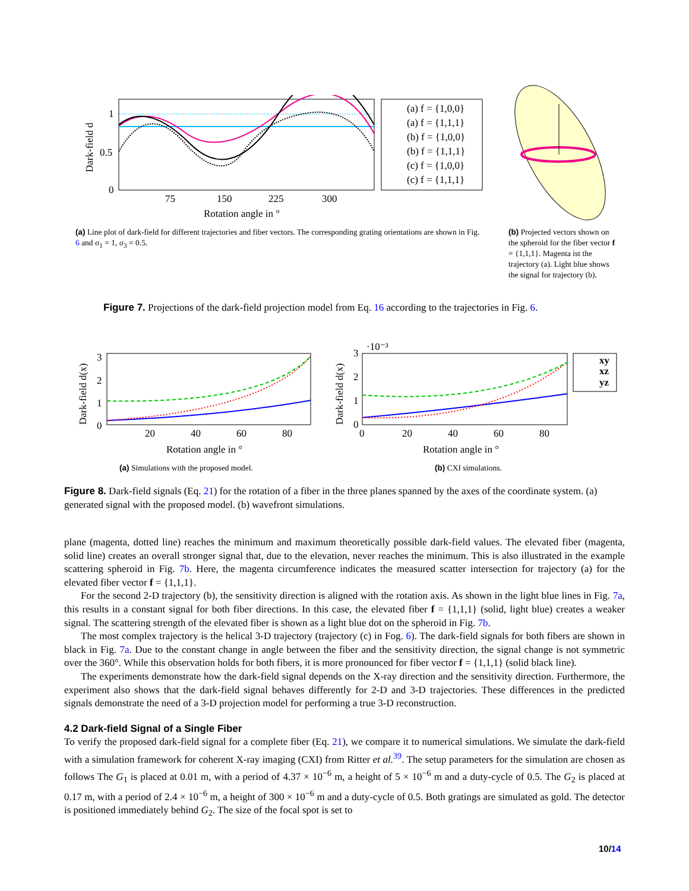1
0.5
0
75
150
225
300
Rotation angle in °
Dark-field d
(a) f = {1,0,0}
(a) f = {1,1,1}
(b) f = {1,0,0}
(b) f = {1,1,1}
(c) f = {1,0,0}
(c) f = {1,1,1}
(a) Line plot of dark-field for different trajectories and fiber vectors. The corresponding grating orientations are shown in Fig. 6 and σ<sub>1</sub> = 1, σ<sub>3</sub> = 0.5.
(b) Projected vectors shown on the spheroid for the fiber vector f = {1,1,1}. Magenta ist the trajectory (a). Light blue shows the signal for trajectory (b).
Figure 7. Projections of the dark-field projection model from Eq. 16 according to the trajectories in Fig. 6.
3
2
1
0
20
40
60
80
Rotation angle in °
Dark-field d(x)
·10⁻³
3
2
1
0
0
20
40
60
80
Rotation angle in °
Dark-field d(x)
xy
xz
yz
(a) Simulations with the proposed model.
(b) CXI simulations.
Figure 8. Dark-field signals (Eq. 21) for the rotation of a fiber in the three planes spanned by the axes of the coordinate system. (a) generated signal with the proposed model. (b) wavefront simulations.
plane (magenta, dotted line) reaches the minimum and maximum theoretically possible dark-field values. The elevated fiber (magenta, solid line) creates an overall stronger signal that, due to the elevation, never reaches the minimum. This is also illustrated in the example scattering spheroid in Fig. 7b. Here, the magenta circumference indicates the measured scatter intersection for trajectory (a) for the elevated fiber vector f = {1,1,1}.
For the second 2-D trajectory (b), the sensitivity direction is aligned with the rotation axis. As shown in the light blue lines in Fig. 7a, this results in a constant signal for both fiber directions. In this case, the elevated fiber f = {1,1,1} (solid, light blue) creates a weaker signal. The scattering strength of the elevated fiber is shown as a light blue dot on the spheroid in Fig. 7b.
The most complex trajectory is the helical 3-D trajectory (trajectory (c) in Fog. 6). The dark-field signals for both fibers are shown in black in Fig. 7a. Due to the constant change in angle between the fiber and the sensitivity direction, the signal change is not symmetric over the 360°. While this observation holds for both fibers, it is more pronounced for fiber vector f = {1,1,1} (solid black line).
The experiments demonstrate how the dark-field signal depends on the X-ray direction and the sensitivity direction. Furthermore, the experiment also shows that the dark-field signal behaves differently for 2-D and 3-D trajectories. These differences in the predicted signals demonstrate the need of a 3-D projection model for performing a true 3-D reconstruction.
4.2 Dark-field Signal of a Single Fiber
To verify the proposed dark-field signal for a complete fiber (Eq. 21), we compare it to numerical simulations. We simulate the dark-field with a simulation framework for coherent X-ray imaging (CXI) from Ritter et al.<sup>39</sup>. The setup parameters for the simulation are chosen as follows The G<sub>1</sub> is placed at 0.01 m, with a period of 4.37 × 10<sup>−6</sup> m, a height of 5 × 10<sup>−6</sup> m and a duty-cycle of 0.5. The G<sub>2</sub> is placed at 0.17 m, with a period of 2.4 × 10<sup>−6</sup> m, a height of 300 × 10<sup>−6</sup> m and a duty-cycle of 0.5. Both gratings are simulated as gold. The detector is positioned immediately behind G<sub>2</sub>. The size of the focal spot is set to
10/14